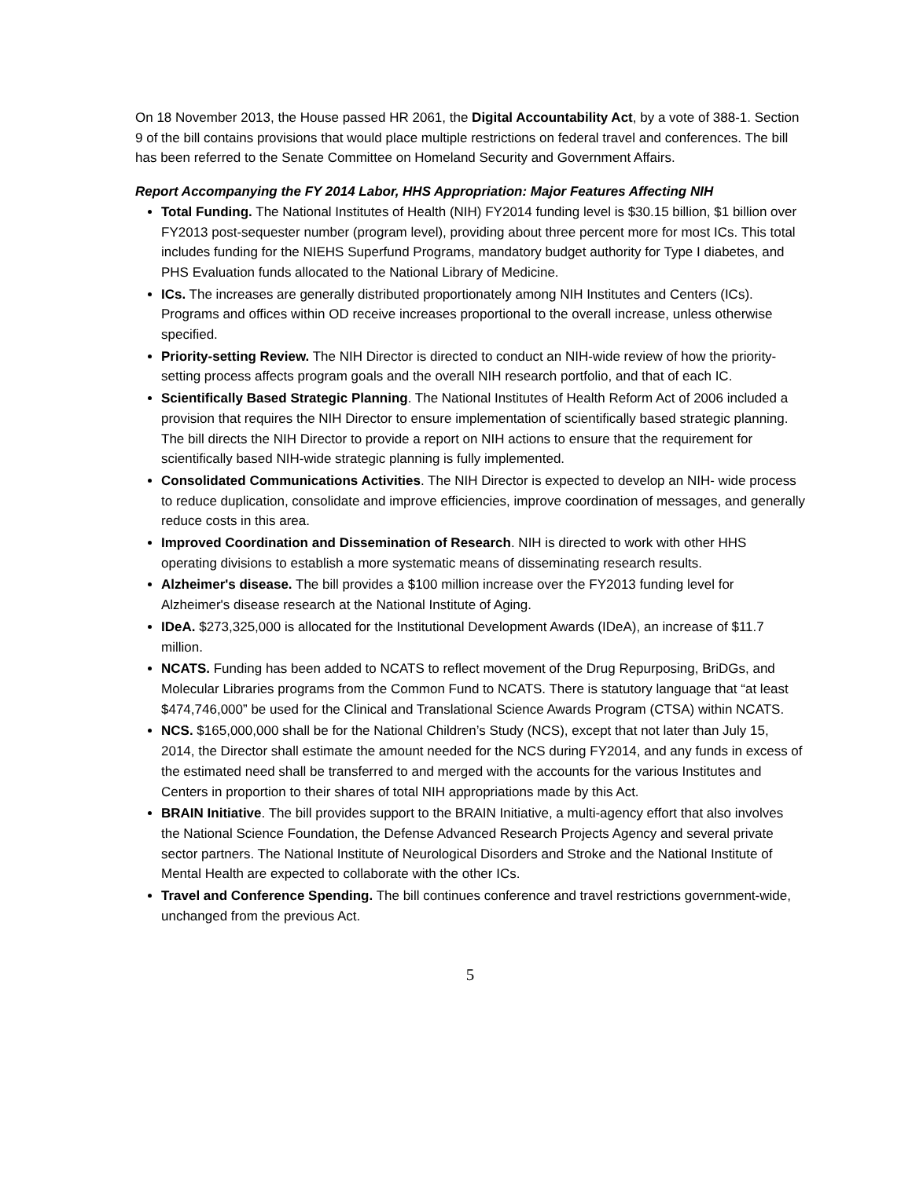On 18 November 2013, the House passed HR 2061, the Digital Accountability Act, by a vote of 388-1. Section 9 of the bill contains provisions that would place multiple restrictions on federal travel and conferences. The bill has been referred to the Senate Committee on Homeland Security and Government Affairs.
Report Accompanying the FY 2014 Labor, HHS Appropriation: Major Features Affecting NIH
Total Funding. The National Institutes of Health (NIH) FY2014 funding level is $30.15 billion, $1 billion over FY2013 post-sequester number (program level), providing about three percent more for most ICs. This total includes funding for the NIEHS Superfund Programs, mandatory budget authority for Type I diabetes, and PHS Evaluation funds allocated to the National Library of Medicine.
ICs. The increases are generally distributed proportionately among NIH Institutes and Centers (ICs). Programs and offices within OD receive increases proportional to the overall increase, unless otherwise specified.
Priority-setting Review. The NIH Director is directed to conduct an NIH-wide review of how the priority-setting process affects program goals and the overall NIH research portfolio, and that of each IC.
Scientifically Based Strategic Planning. The National Institutes of Health Reform Act of 2006 included a provision that requires the NIH Director to ensure implementation of scientifically based strategic planning. The bill directs the NIH Director to provide a report on NIH actions to ensure that the requirement for scientifically based NIH-wide strategic planning is fully implemented.
Consolidated Communications Activities. The NIH Director is expected to develop an NIH- wide process to reduce duplication, consolidate and improve efficiencies, improve coordination of messages, and generally reduce costs in this area.
Improved Coordination and Dissemination of Research. NIH is directed to work with other HHS operating divisions to establish a more systematic means of disseminating research results.
Alzheimer's disease. The bill provides a $100 million increase over the FY2013 funding level for Alzheimer's disease research at the National Institute of Aging.
IDeA. $273,325,000 is allocated for the Institutional Development Awards (IDeA), an increase of $11.7 million.
NCATS. Funding has been added to NCATS to reflect movement of the Drug Repurposing, BriDGs, and Molecular Libraries programs from the Common Fund to NCATS. There is statutory language that “at least $474,746,000” be used for the Clinical and Translational Science Awards Program (CTSA) within NCATS.
NCS. $165,000,000 shall be for the National Children’s Study (NCS), except that not later than July 15, 2014, the Director shall estimate the amount needed for the NCS during FY2014, and any funds in excess of the estimated need shall be transferred to and merged with the accounts for the various Institutes and Centers in proportion to their shares of total NIH appropriations made by this Act.
BRAIN Initiative. The bill provides support to the BRAIN Initiative, a multi-agency effort that also involves the National Science Foundation, the Defense Advanced Research Projects Agency and several private sector partners. The National Institute of Neurological Disorders and Stroke and the National Institute of Mental Health are expected to collaborate with the other ICs.
Travel and Conference Spending. The bill continues conference and travel restrictions government-wide, unchanged from the previous Act.
5